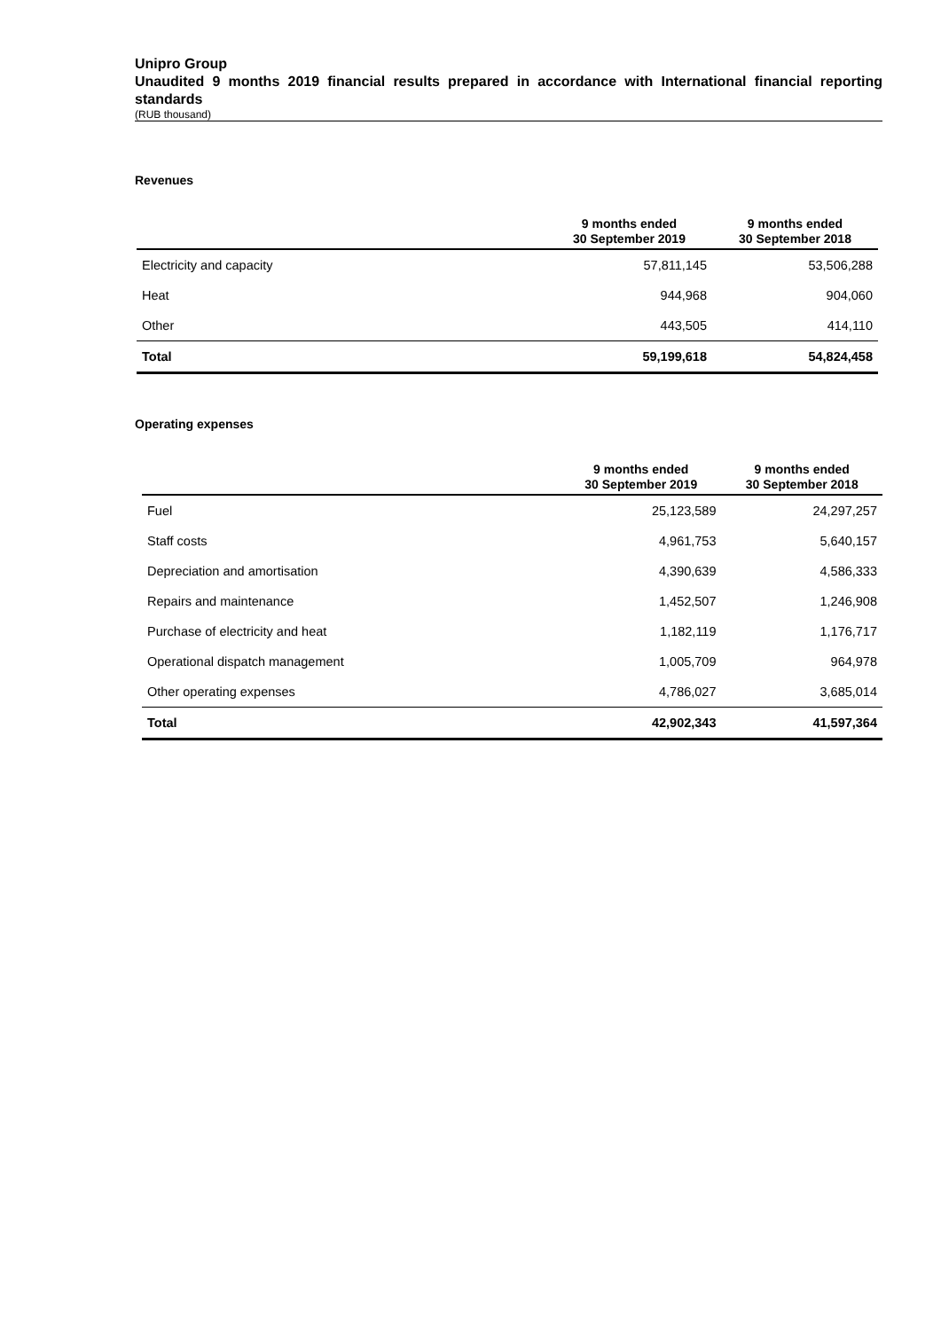Unipro Group
Unaudited 9 months 2019 financial results prepared in accordance with International financial reporting standards
(RUB thousand)
Revenues
| | 9 months ended 30 September 2019 | 9 months ended 30 September 2018 |
| --- | --- | --- |
| Electricity and capacity | 57,811,145 | 53,506,288 |
| Heat | 944,968 | 904,060 |
| Other | 443,505 | 414,110 |
| Total | 59,199,618 | 54,824,458 |
Operating expenses
| | 9 months ended 30 September 2019 | 9 months ended 30 September 2018 |
| --- | --- | --- |
| Fuel | 25,123,589 | 24,297,257 |
| Staff costs | 4,961,753 | 5,640,157 |
| Depreciation and amortisation | 4,390,639 | 4,586,333 |
| Repairs and maintenance | 1,452,507 | 1,246,908 |
| Purchase of electricity and heat | 1,182,119 | 1,176,717 |
| Operational dispatch management | 1,005,709 | 964,978 |
| Other operating expenses | 4,786,027 | 3,685,014 |
| Total | 42,902,343 | 41,597,364 |